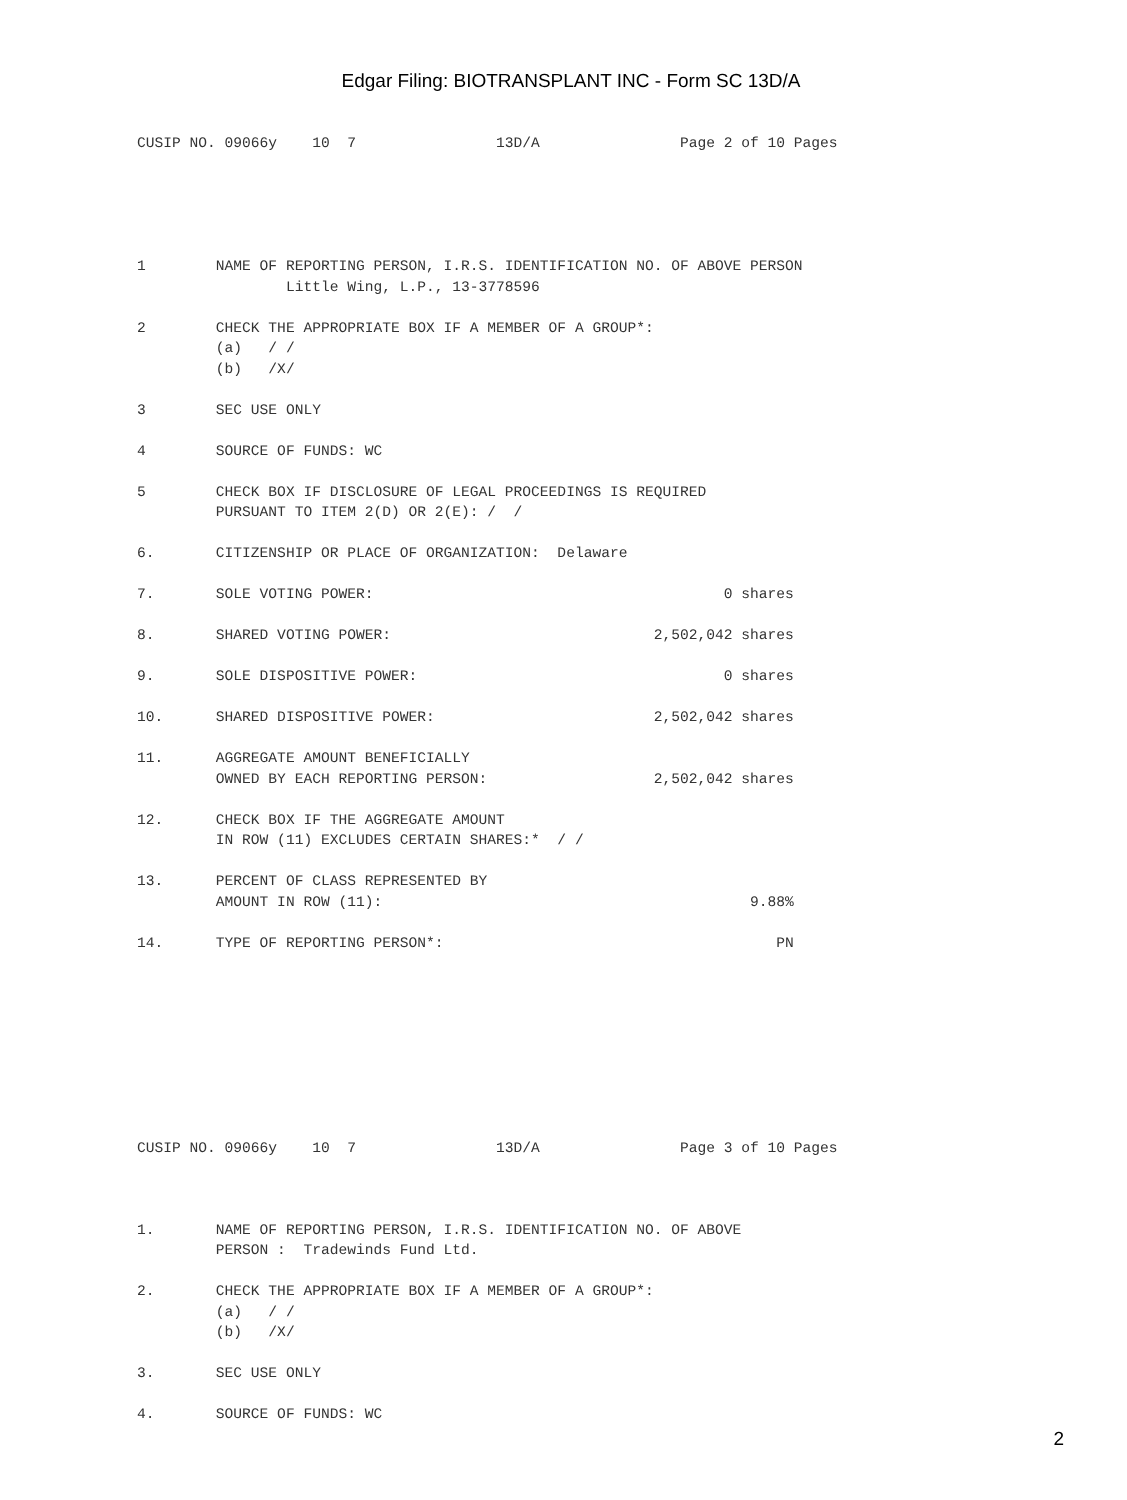Edgar Filing: BIOTRANSPLANT INC - Form SC 13D/A
CUSIP NO. 09066y    10  7                13D/A                Page 2 of 10 Pages





1        NAME OF REPORTING PERSON, I.R.S. IDENTIFICATION NO. OF ABOVE PERSON
                 Little Wing, L.P., 13-3778596

2        CHECK THE APPROPRIATE BOX IF A MEMBER OF A GROUP*:
         (a)   / /
         (b)   /X/

3        SEC USE ONLY

4        SOURCE OF FUNDS: WC

5        CHECK BOX IF DISCLOSURE OF LEGAL PROCEEDINGS IS REQUIRED
         PURSUANT TO ITEM 2(D) OR 2(E): /  /

6.       CITIZENSHIP OR PLACE OF ORGANIZATION:  Delaware

7.       SOLE VOTING POWER:                                        0 shares

8.       SHARED VOTING POWER:                              2,502,042 shares

9.       SOLE DISPOSITIVE POWER:                                   0 shares

10.      SHARED DISPOSITIVE POWER:                         2,502,042 shares

11.      AGGREGATE AMOUNT BENEFICIALLY
         OWNED BY EACH REPORTING PERSON:                   2,502,042 shares

12.      CHECK BOX IF THE AGGREGATE AMOUNT
         IN ROW (11) EXCLUDES CERTAIN SHARES:*  / /

13.      PERCENT OF CLASS REPRESENTED BY
         AMOUNT IN ROW (11):                                          9.88%

14.      TYPE OF REPORTING PERSON*:                                      PN









CUSIP NO. 09066y    10  7                13D/A                Page 3 of 10 Pages



1.       NAME OF REPORTING PERSON, I.R.S. IDENTIFICATION NO. OF ABOVE
         PERSON :  Tradewinds Fund Ltd.

2.       CHECK THE APPROPRIATE BOX IF A MEMBER OF A GROUP*:
         (a)   / /
         (b)   /X/

3.       SEC USE ONLY

4.       SOURCE OF FUNDS: WC
2